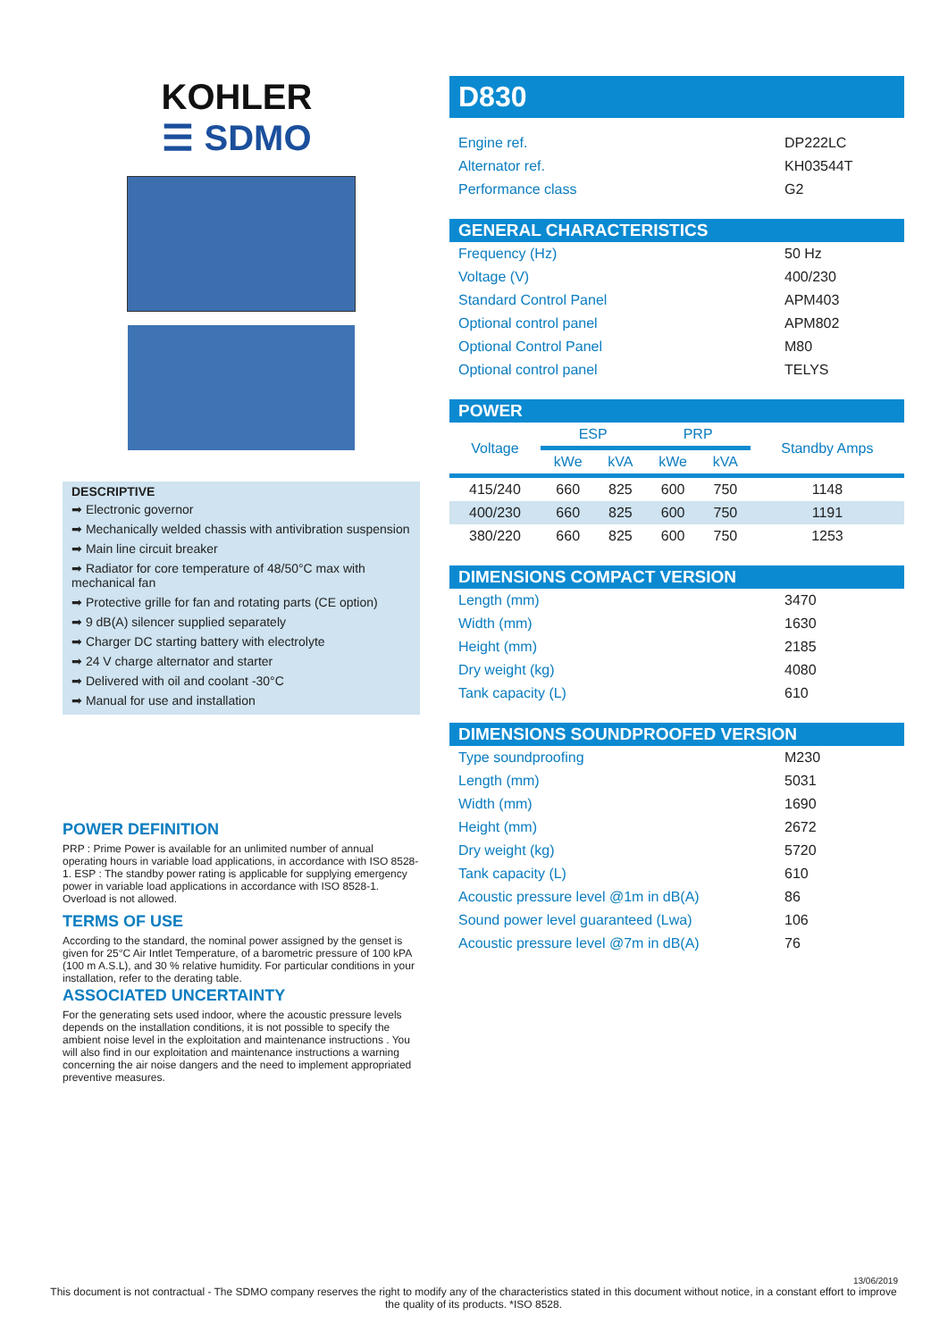KOHLER
☰ SDMO
DESCRIPTIVE
➡ Electronic governor
➡ Mechanically welded chassis with antivibration suspension
➡ Main line circuit breaker
➡ Radiator for core temperature of 48/50°C max with mechanical fan
➡ Protective grille for fan and rotating parts (CE option)
➡ 9 dB(A) silencer supplied separately
➡ Charger DC starting battery with electrolyte
➡ 24 V charge alternator and starter
➡ Delivered with oil and coolant -30°C
➡ Manual for use and installation
POWER DEFINITION
PRP : Prime Power is available for an unlimited number of annual operating hours in variable load applications, in accordance with ISO 8528-1. ESP : The standby power rating is applicable for supplying emergency power in variable load applications in accordance with ISO 8528-1. Overload is not allowed.
TERMS OF USE
According to the standard, the nominal power assigned by the genset is given for 25°C Air Intlet Temperature, of a barometric pressure of 100 kPA (100 m A.S.L), and 30 % relative humidity. For particular conditions in your installation, refer to the derating table.
ASSOCIATED UNCERTAINTY
For the generating sets used indoor, where the acoustic pressure levels depends on the installation conditions, it is not possible to specify the ambient noise level in the exploitation and maintenance instructions . You will also find in our exploitation and maintenance instructions a warning concerning the air noise dangers and the need to implement appropriated preventive measures.
D830
| Engine ref. | DP222LC |
| Alternator ref. | KH03544T |
| Performance class | G2 |
GENERAL CHARACTERISTICS
| Frequency (Hz) | 50 Hz |
| Voltage (V) | 400/230 |
| Standard Control Panel | APM403 |
| Optional control panel | APM802 |
| Optional Control Panel | M80 |
| Optional control panel | TELYS |
POWER
| Voltage | ESP | | PRP | | Standby Amps |
| --- | --- | --- | --- | --- | --- |
| | kWe | kVA | kWe | kVA | |
| 415/240 | 660 | 825 | 600 | 750 | 1148 |
| 400/230 | 660 | 825 | 600 | 750 | 1191 |
| 380/220 | 660 | 825 | 600 | 750 | 1253 |
DIMENSIONS COMPACT VERSION
| Length (mm) | 3470 |
| Width (mm) | 1630 |
| Height (mm) | 2185 |
| Dry weight (kg) | 4080 |
| Tank capacity (L) | 610 |
DIMENSIONS SOUNDPROOFED VERSION
| Type soundproofing | M230 |
| Length (mm) | 5031 |
| Width (mm) | 1690 |
| Height (mm) | 2672 |
| Dry weight (kg) | 5720 |
| Tank capacity (L) | 610 |
| Acoustic pressure level @1m in dB(A) | 86 |
| Sound power level guaranteed (Lwa) | 106 |
| Acoustic pressure level @7m in dB(A) | 76 |
13/06/2019
This document is not contractual - The SDMO company reserves the right to modify any of the characteristics stated in this document without notice, in a constant effort to improve the quality of its products. *ISO 8528.